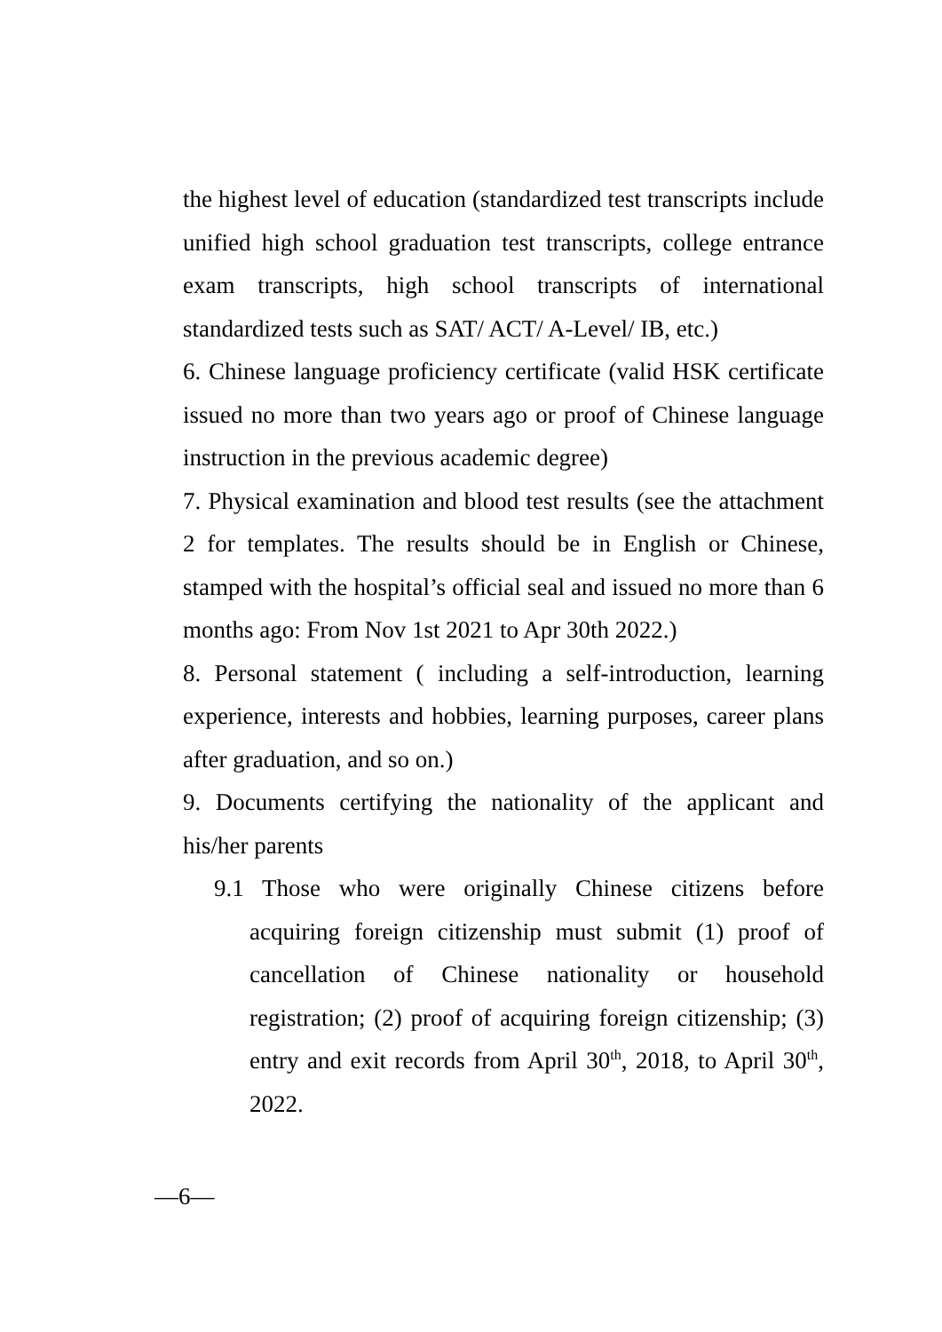the highest level of education (standardized test transcripts include unified high school graduation test transcripts, college entrance exam transcripts, high school transcripts of international standardized tests such as SAT/ ACT/ A-Level/ IB, etc.)
6. Chinese language proficiency certificate (valid HSK certificate issued no more than two years ago or proof of Chinese language instruction in the previous academic degree)
7. Physical examination and blood test results (see the attachment 2 for templates. The results should be in English or Chinese, stamped with the hospital’s official seal and issued no more than 6 months ago: From Nov 1st 2021 to Apr 30th 2022.)
8. Personal statement ( including a self-introduction, learning experience, interests and hobbies, learning purposes, career plans after graduation, and so on.)
9. Documents certifying the nationality of the applicant and his/her parents
9.1 Those who were originally Chinese citizens before acquiring foreign citizenship must submit (1) proof of cancellation of Chinese nationality or household registration; (2) proof of acquiring foreign citizenship; (3) entry and exit records from April 30<sup>th</sup>, 2018, to April 30<sup>th</sup>, 2022.
—6—